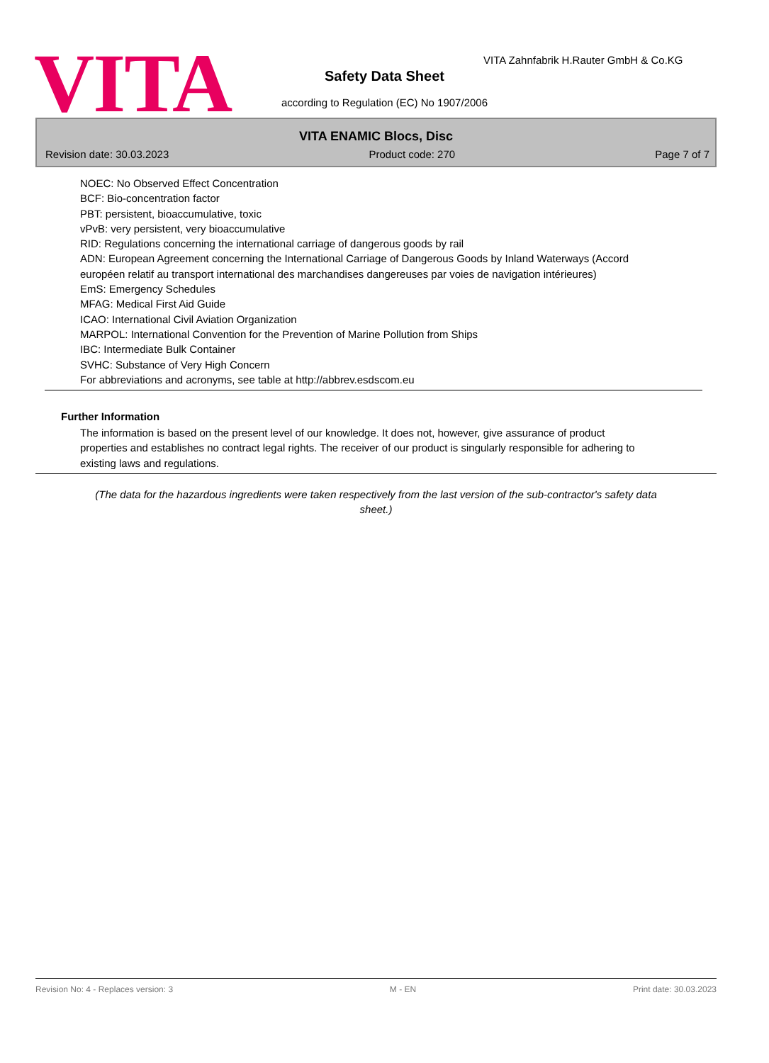VITA
VITA Zahnfabrik H.Rauter GmbH & Co.KG
Safety Data Sheet
according to Regulation (EC) No 1907/2006
VITA ENAMIC Blocs, Disc
Revision date: 30.03.2023 Product code: 270 Page 7 of 7
NOEC: No Observed Effect Concentration
BCF: Bio-concentration factor
PBT: persistent, bioaccumulative, toxic
vPvB: very persistent, very bioaccumulative
RID: Regulations concerning the international carriage of dangerous goods by rail
ADN: European Agreement concerning the International Carriage of Dangerous Goods by Inland Waterways (Accord européen relatif au transport international des marchandises dangereuses par voies de navigation intérieures)
EmS: Emergency Schedules
MFAG: Medical First Aid Guide
ICAO: International Civil Aviation Organization
MARPOL: International Convention for the Prevention of Marine Pollution from Ships
IBC: Intermediate Bulk Container
SVHC: Substance of Very High Concern
For abbreviations and acronyms, see table at http://abbrev.esdscom.eu
Further Information
The information is based on the present level of our knowledge. It does not, however, give assurance of product properties and establishes no contract legal rights. The receiver of our product is singularly responsible for adhering to existing laws and regulations.
(The data for the hazardous ingredients were taken respectively from the last version of the sub-contractor's safety data sheet.)
Revision No: 4 - Replaces version: 3 M - EN Print date: 30.03.2023